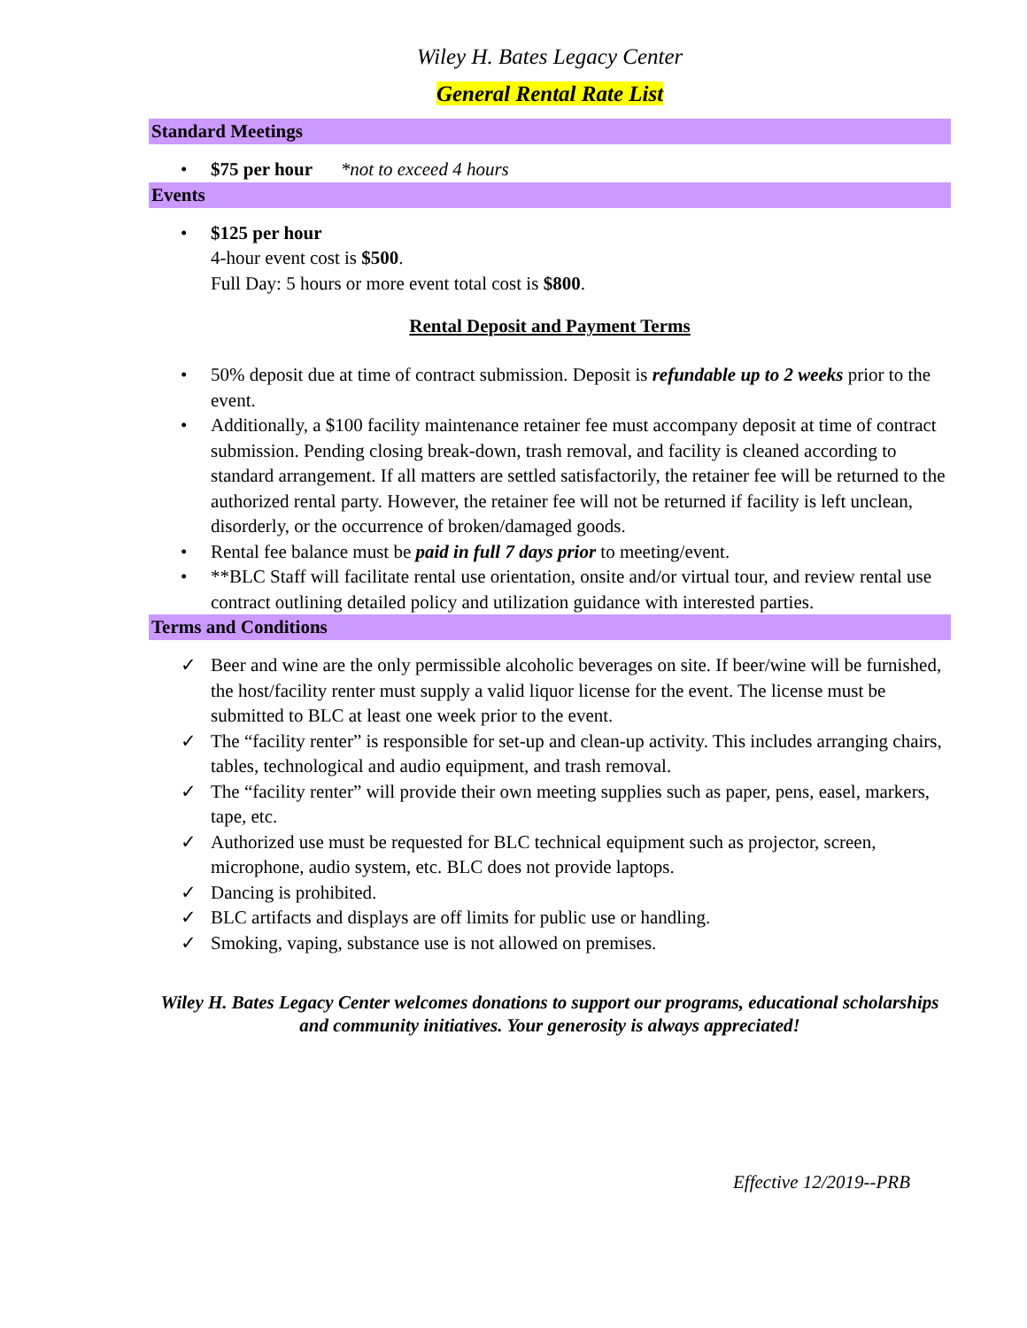Wiley H. Bates Legacy Center
General Rental Rate List
Standard Meetings
• $75 per hour *not to exceed 4 hours
Events
• $125 per hour
4-hour event cost is $500.
Full Day: 5 hours or more event total cost is $800.
Rental Deposit and Payment Terms
• 50% deposit due at time of contract submission. Deposit is refundable up to 2 weeks prior to the event.
• Additionally, a $100 facility maintenance retainer fee must accompany deposit at time of contract submission. Pending closing break-down, trash removal, and facility is cleaned according to standard arrangement. If all matters are settled satisfactorily, the retainer fee will be returned to the authorized rental party. However, the retainer fee will not be returned if facility is left unclean, disorderly, or the occurrence of broken/damaged goods.
• Rental fee balance must be paid in full 7 days prior to meeting/event.
• **BLC Staff will facilitate rental use orientation, onsite and/or virtual tour, and review rental use contract outlining detailed policy and utilization guidance with interested parties.
Terms and Conditions
✓ Beer and wine are the only permissible alcoholic beverages on site. If beer/wine will be furnished, the host/facility renter must supply a valid liquor license for the event. The license must be submitted to BLC at least one week prior to the event.
✓ The “facility renter” is responsible for set-up and clean-up activity. This includes arranging chairs, tables, technological and audio equipment, and trash removal.
✓ The “facility renter” will provide their own meeting supplies such as paper, pens, easel, markers, tape, etc.
✓ Authorized use must be requested for BLC technical equipment such as projector, screen, microphone, audio system, etc. BLC does not provide laptops.
✓ Dancing is prohibited.
✓ BLC artifacts and displays are off limits for public use or handling.
✓ Smoking, vaping, substance use is not allowed on premises.
Wiley H. Bates Legacy Center welcomes donations to support our programs, educational scholarships and community initiatives. Your generosity is always appreciated!
Effective 12/2019--PRB